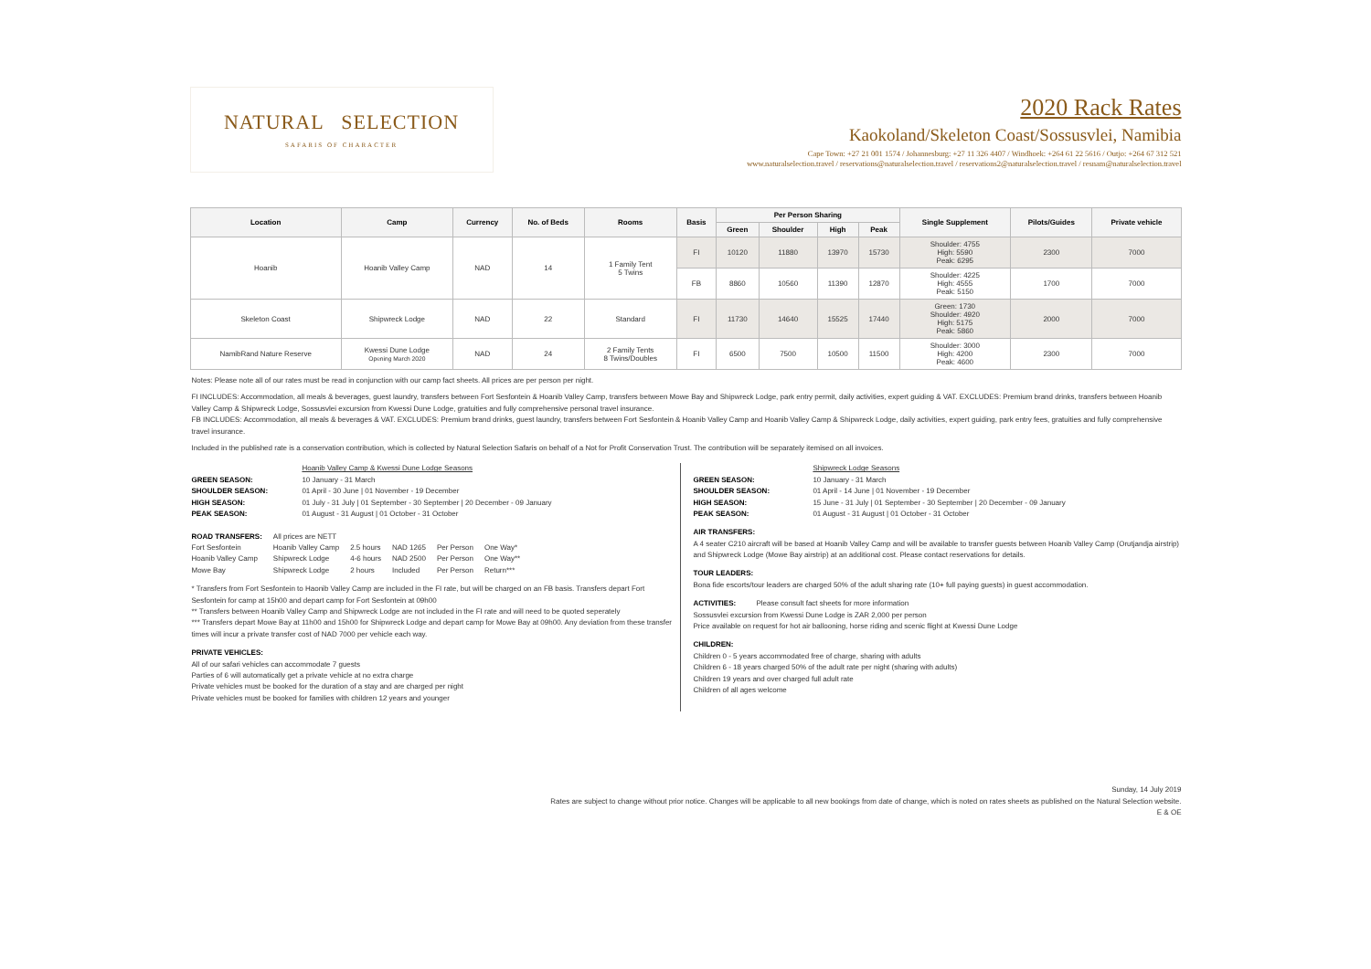NATURAL SELECTION
SAFARIS OF CHARACTER
2020 Rack Rates
Kaokoland/Skeleton Coast/Sossusvlei, Namibia
Cape Town: +27 21 001 1574 / Johannesburg: +27 11 326 4407 / Windhoek: +264 61 22 5616 / Outjo: +264 67 312 521
www.naturalselection.travel / reservations@naturalselection.travel / reservations2@naturalselection.travel / resnam@naturalselection.travel
| Location | Camp | Currency | No. of Beds | Rooms | Basis | Per Person Sharing | | | | Single Supplement | Pilots/Guides | Private vehicle |
| --- | --- | --- | --- | --- | --- | --- | --- | --- | --- | --- | --- | --- |
| | | | | | | Green | Shoulder | High | Peak | | | |
| Hoanib | Hoanib Valley Camp | NAD | 14 | 1 Family Tent 5 Twins | FI | 10120 | 11880 | 13970 | 15730 | Shoulder: 4755 High: 5590 Peak: 6295 | 2300 | 7000 |
| | | | | | FB | 8860 | 10560 | 11390 | 12870 | Shoulder: 4225 High: 4555 Peak: 5150 | 1700 | 7000 |
| Skeleton Coast | Shipwreck Lodge | NAD | 22 | Standard | FI | 11730 | 14640 | 15525 | 17440 | Green: 1730 Shoulder: 4920 High: 5175 Peak: 5860 | 2000 | 7000 |
| NamibRand Nature Reserve | Kwessi Dune Lodge Opening March 2020 | NAD | 24 | 2 Family Tents 8 Twins/Doubles | FI | 6500 | 7500 | 10500 | 11500 | Shoulder: 3000 High: 4200 Peak: 4600 | 2300 | 7000 |
Notes: Please note all of our rates must be read in conjunction with our camp fact sheets. All prices are per person per night.
FI INCLUDES: Accommodation, all meals & beverages, guest laundry, transfers between Fort Sesfontein & Hoanib Valley Camp, transfers between Mowe Bay and Shipwreck Lodge, park entry permit, daily activities, expert guiding & VAT. EXCLUDES: Premium brand drinks, transfers between Hoanib Valley Camp & Shipwreck Lodge, Sossusvlei excursion from Kwessi Dune Lodge, gratuities and fully comprehensive personal travel insurance.
FB INCLUDES: Accommodation, all meals & beverages & VAT. EXCLUDES: Premium brand drinks, guest laundry, transfers between Fort Sesfontein & Hoanib Valley Camp and Hoanib Valley Camp & Shipwreck Lodge, daily activities, expert guiding, park entry fees, gratuities and fully comprehensive travel insurance.
Included in the published rate is a conservation contribution, which is collected by Natural Selection Safaris on behalf of a Not for Profit Conservation Trust. The contribution will be separately itemised on all invoices.
| | Hoanib Valley Camp & Kwessi Dune Lodge Seasons |
| GREEN SEASON: | 10 January - 31 March |
| SHOULDER SEASON: | 01 April - 30 June / 01 November - 19 December |
| HIGH SEASON: | 01 July - 31 July / 01 September - 30 September / 20 December - 09 January |
| PEAK SEASON: | 01 August - 31 August / 01 October - 31 October |
| ROAD TRANSFERS: | All prices are NETT | | | | |
| Fort Sesfontein | Hoanib Valley Camp | 2.5 hours | NAD 1265 | Per Person | One Way* |
| Hoanib Valley Camp | Shipwreck Lodge | 4-6 hours | NAD 2500 | Per Person | One Way** |
| Mowe Bay | Shipwreck Lodge | 2 hours | Included | Per Person | Return*** |
* Transfers from Fort Sesfontein to Haonib Valley Camp are included in the FI rate, but will be charged on an FB basis. Transfers depart Fort Sesfontein for camp at 15h00 and depart camp for Fort Sesfontein at 09h00
** Transfers between Hoanib Valley Camp and Shipwreck Lodge are not included in the FI rate and will need to be quoted seperately
*** Transfers depart Mowe Bay at 11h00 and 15h00 for Shipwreck Lodge and depart camp for Mowe Bay at 09h00. Any deviation from these transfer times will incur a private transfer cost of NAD 7000 per vehicle each way.
PRIVATE VEHICLES:
All of our safari vehicles can accommodate 7 guests
Parties of 6 will automatically get a private vehicle at no extra charge
Private vehicles must be booked for the duration of a stay and are charged per night
Private vehicles must be booked for families with children 12 years and younger
| | Shipwreck Lodge Seasons |
| GREEN SEASON: | 10 January - 31 March |
| SHOULDER SEASON: | 01 April - 14 June / 01 November - 19 December |
| HIGH SEASON: | 15 June - 31 July / 01 September - 30 September / 20 December - 09 January |
| PEAK SEASON: | 01 August - 31 August / 01 October - 31 October |
AIR TRANSFERS:
A 4 seater C210 aircraft will be based at Hoanib Valley Camp and will be available to transfer guests between Hoanib Valley Camp (Orutjandja airstrip) and Shipwreck Lodge (Mowe Bay airstrip) at an additional cost. Please contact reservations for details.
TOUR LEADERS:
Bona fide escorts/tour leaders are charged 50% of the adult sharing rate (10+ full paying guests) in guest accommodation.
ACTIVITIES: Please consult fact sheets for more information
Sossusvlei excursion from Kwessi Dune Lodge is ZAR 2,000 per person
Price available on request for hot air ballooning, horse riding and scenic flight at Kwessi Dune Lodge
CHILDREN:
Children 0 - 5 years accommodated free of charge, sharing with adults
Children 6 - 18 years charged 50% of the adult rate per night (sharing with adults)
Children 19 years and over charged full adult rate
Children of all ages welcome
Sunday, 14 July 2019
Rates are subject to change without prior notice. Changes will be applicable to all new bookings from date of change, which is noted on rates sheets as published on the Natural Selection website.
E & OE